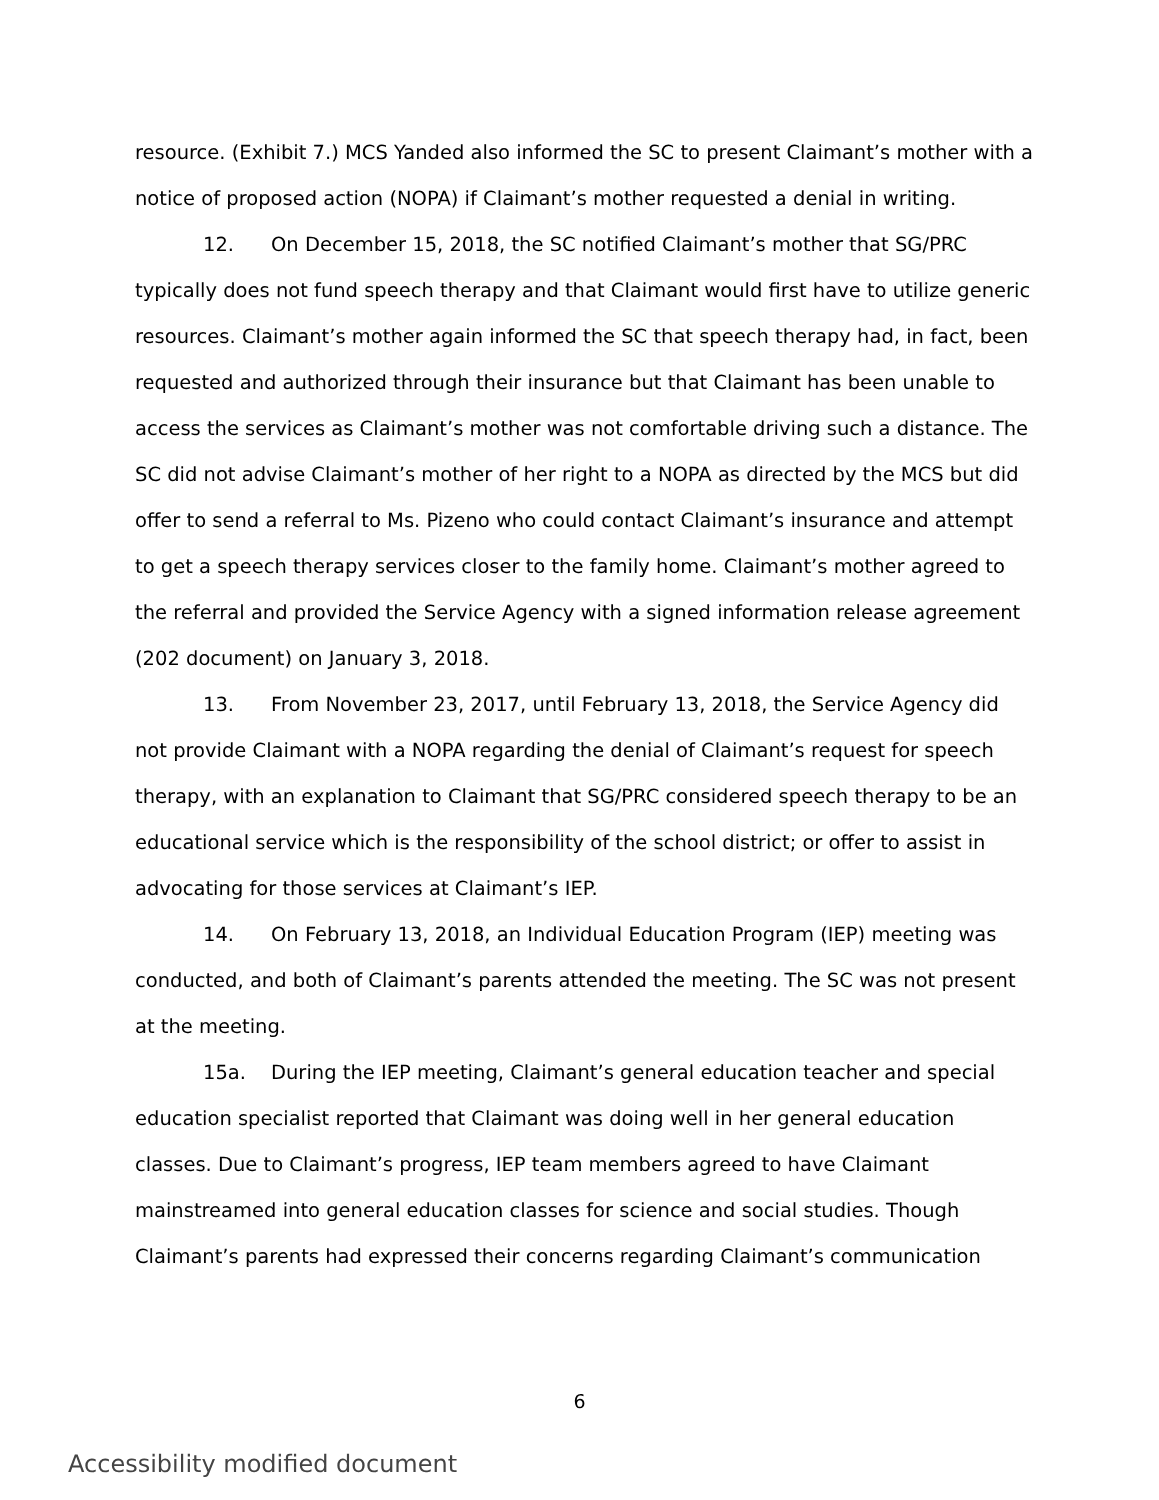resource. (Exhibit 7.) MCS Yanded also informed the SC to present Claimant’s mother with a notice of proposed action (NOPA) if Claimant’s mother requested a denial in writing.
12. On December 15, 2018, the SC notified Claimant’s mother that SG/PRC typically does not fund speech therapy and that Claimant would first have to utilize generic resources. Claimant’s mother again informed the SC that speech therapy had, in fact, been requested and authorized through their insurance but that Claimant has been unable to access the services as Claimant’s mother was not comfortable driving such a distance. The SC did not advise Claimant’s mother of her right to a NOPA as directed by the MCS but did offer to send a referral to Ms. Pizeno who could contact Claimant’s insurance and attempt to get a speech therapy services closer to the family home. Claimant’s mother agreed to the referral and provided the Service Agency with a signed information release agreement (202 document) on January 3, 2018.
13. From November 23, 2017, until February 13, 2018, the Service Agency did not provide Claimant with a NOPA regarding the denial of Claimant’s request for speech therapy, with an explanation to Claimant that SG/PRC considered speech therapy to be an educational service which is the responsibility of the school district; or offer to assist in advocating for those services at Claimant’s IEP.
14. On February 13, 2018, an Individual Education Program (IEP) meeting was conducted, and both of Claimant’s parents attended the meeting. The SC was not present at the meeting.
15a. During the IEP meeting, Claimant’s general education teacher and special education specialist reported that Claimant was doing well in her general education classes. Due to Claimant’s progress, IEP team members agreed to have Claimant mainstreamed into general education classes for science and social studies. Though Claimant’s parents had expressed their concerns regarding Claimant’s communication
6
Accessibility modified document